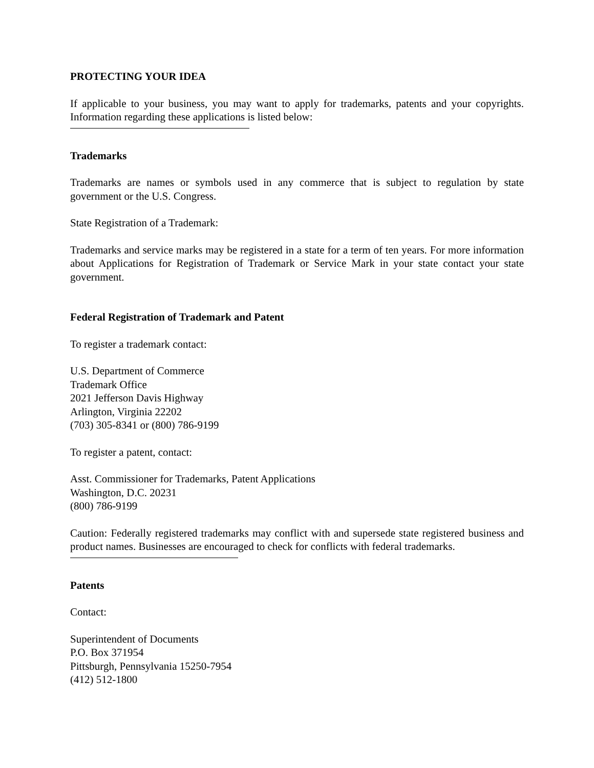PROTECTING YOUR IDEA
If applicable to your business, you may want to apply for trademarks, patents and your copyrights. Information regarding these applications is listed below:
Trademarks
Trademarks are names or symbols used in any commerce that is subject to regulation by state government or the U.S. Congress.
State Registration of a Trademark:
Trademarks and service marks may be registered in a state for a term of ten years. For more information about Applications for Registration of Trademark or Service Mark in your state contact your state government.
Federal Registration of Trademark and Patent
To register a trademark contact:
U.S. Department of Commerce
Trademark Office
2021 Jefferson Davis Highway
Arlington, Virginia 22202
(703) 305-8341 or (800) 786-9199
To register a patent, contact:
Asst. Commissioner for Trademarks, Patent Applications
Washington, D.C. 20231
(800) 786-9199
Caution: Federally registered trademarks may conflict with and supersede state registered business and product names. Businesses are encouraged to check for conflicts with federal trademarks.
Patents
Contact:
Superintendent of Documents
P.O. Box 371954
Pittsburgh, Pennsylvania 15250-7954
(412) 512-1800